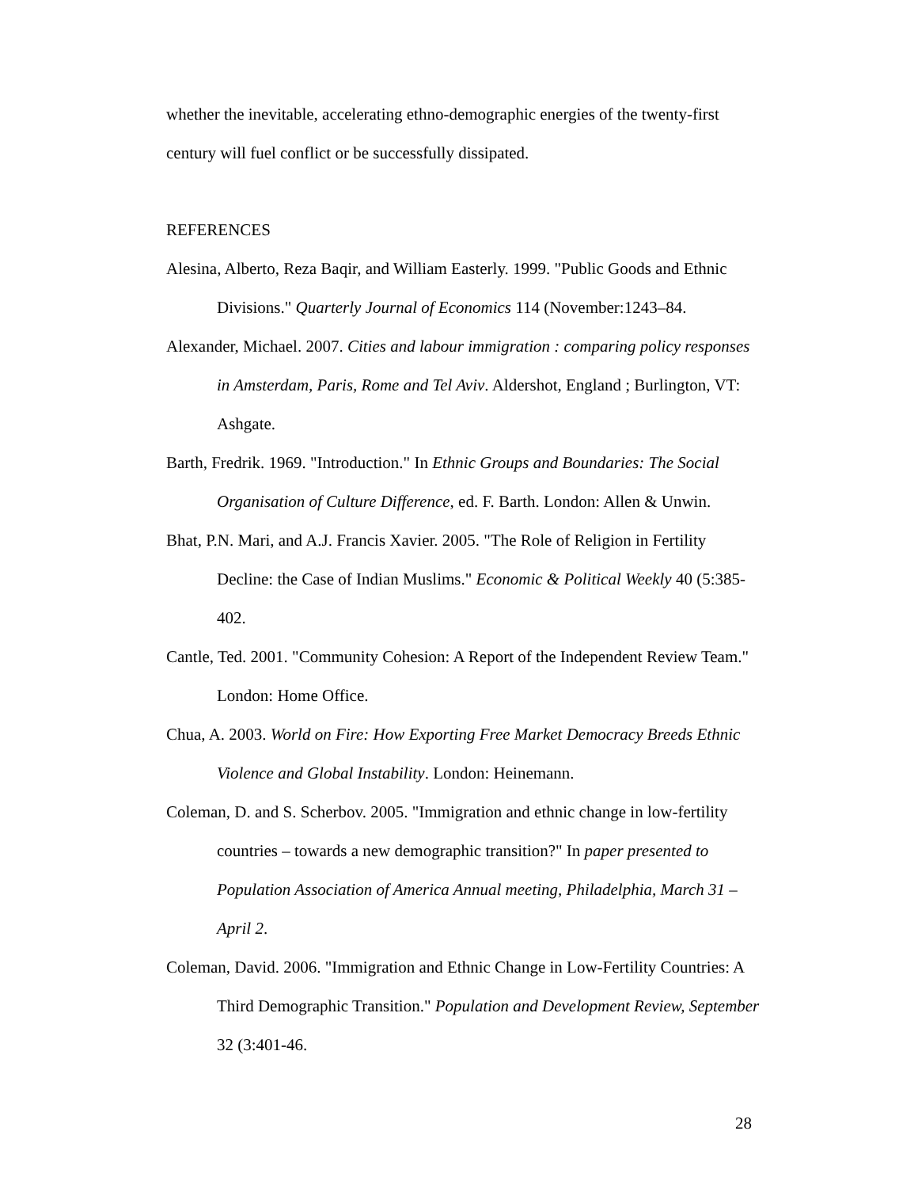whether the inevitable, accelerating ethno-demographic energies of the twenty-first century will fuel conflict or be successfully dissipated.
REFERENCES
Alesina, Alberto, Reza Baqir, and William Easterly. 1999. "Public Goods and Ethnic Divisions." Quarterly Journal of Economics 114 (November:1243–84.
Alexander, Michael. 2007. Cities and labour immigration : comparing policy responses in Amsterdam, Paris, Rome and Tel Aviv. Aldershot, England ; Burlington, VT: Ashgate.
Barth, Fredrik. 1969. "Introduction." In Ethnic Groups and Boundaries: The Social Organisation of Culture Difference, ed. F. Barth. London: Allen & Unwin.
Bhat, P.N. Mari, and A.J. Francis Xavier. 2005. "The Role of Religion in Fertility Decline: the Case of Indian Muslims." Economic & Political Weekly 40 (5:385-402.
Cantle, Ted. 2001. "Community Cohesion: A Report of the Independent Review Team." London: Home Office.
Chua, A. 2003. World on Fire: How Exporting Free Market Democracy Breeds Ethnic Violence and Global Instability. London: Heinemann.
Coleman, D. and S. Scherbov. 2005. "Immigration and ethnic change in low-fertility countries – towards a new demographic transition?" In paper presented to Population Association of America Annual meeting, Philadelphia, March 31 – April 2.
Coleman, David. 2006. "Immigration and Ethnic Change in Low-Fertility Countries: A Third Demographic Transition." Population and Development Review, September 32 (3:401-46.
28